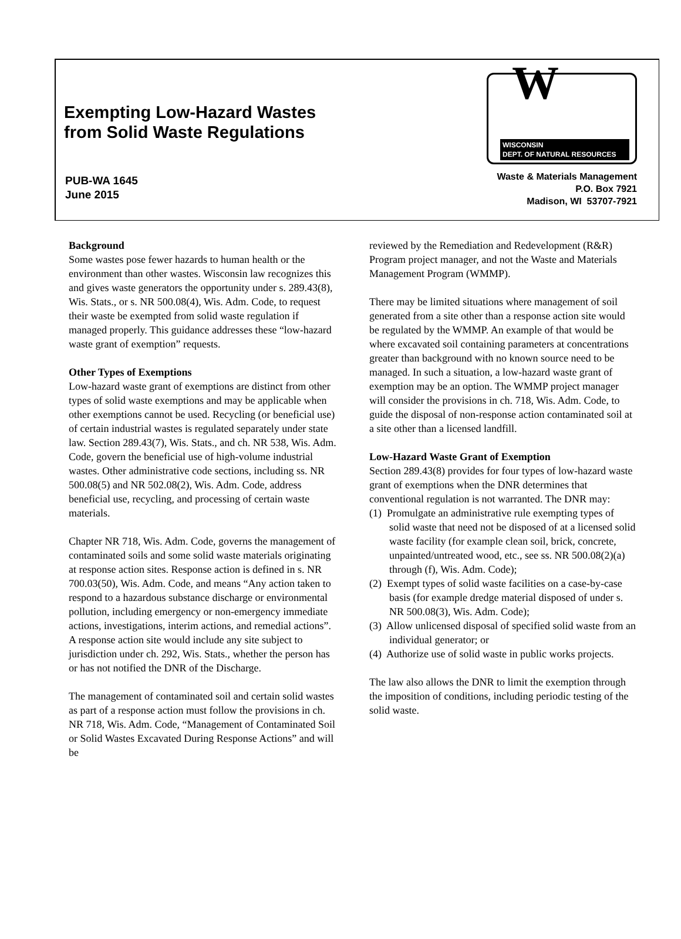Exempting Low-Hazard Wastes
from Solid Waste Regulations
PUB-WA 1645
June 2015
W
WISCONSIN
DEPT. OF NATURAL RESOURCES
Waste & Materials Management
P.O. Box 7921
Madison, WI 53707-7921
Background
Some wastes pose fewer hazards to human health or the environment than other wastes. Wisconsin law recognizes this and gives waste generators the opportunity under s. 289.43(8), Wis. Stats., or s. NR 500.08(4), Wis. Adm. Code, to request their waste be exempted from solid waste regulation if managed properly. This guidance addresses these “low-hazard waste grant of exemption” requests.
Other Types of Exemptions
Low-hazard waste grant of exemptions are distinct from other types of solid waste exemptions and may be applicable when other exemptions cannot be used. Recycling (or beneficial use) of certain industrial wastes is regulated separately under state law. Section 289.43(7), Wis. Stats., and ch. NR 538, Wis. Adm. Code, govern the beneficial use of high-volume industrial wastes. Other administrative code sections, including ss. NR 500.08(5) and NR 502.08(2), Wis. Adm. Code, address beneficial use, recycling, and processing of certain waste materials.
Chapter NR 718, Wis. Adm. Code, governs the management of contaminated soils and some solid waste materials originating at response action sites. Response action is defined in s. NR 700.03(50), Wis. Adm. Code, and means “Any action taken to respond to a hazardous substance discharge or environmental pollution, including emergency or non-emergency immediate actions, investigations, interim actions, and remedial actions”. A response action site would include any site subject to jurisdiction under ch. 292, Wis. Stats., whether the person has or has not notified the DNR of the Discharge.
The management of contaminated soil and certain solid wastes as part of a response action must follow the provisions in ch. NR 718, Wis. Adm. Code, “Management of Contaminated Soil or Solid Wastes Excavated During Response Actions” and will be
reviewed by the Remediation and Redevelopment (R&R) Program project manager, and not the Waste and Materials Management Program (WMMP).
There may be limited situations where management of soil generated from a site other than a response action site would be regulated by the WMMP. An example of that would be where excavated soil containing parameters at concentrations greater than background with no known source need to be managed. In such a situation, a low-hazard waste grant of exemption may be an option. The WMMP project manager will consider the provisions in ch. 718, Wis. Adm. Code, to guide the disposal of non-response action contaminated soil at a site other than a licensed landfill.
Low-Hazard Waste Grant of Exemption
Section 289.43(8) provides for four types of low-hazard waste grant of exemptions when the DNR determines that conventional regulation is not warranted. The DNR may:
(1) Promulgate an administrative rule exempting types of solid waste that need not be disposed of at a licensed solid waste facility (for example clean soil, brick, concrete, unpainted/untreated wood, etc., see ss. NR 500.08(2)(a) through (f), Wis. Adm. Code);
(2) Exempt types of solid waste facilities on a case-by-case basis (for example dredge material disposed of under s. NR 500.08(3), Wis. Adm. Code);
(3) Allow unlicensed disposal of specified solid waste from an individual generator; or
(4) Authorize use of solid waste in public works projects.
The law also allows the DNR to limit the exemption through the imposition of conditions, including periodic testing of the solid waste.